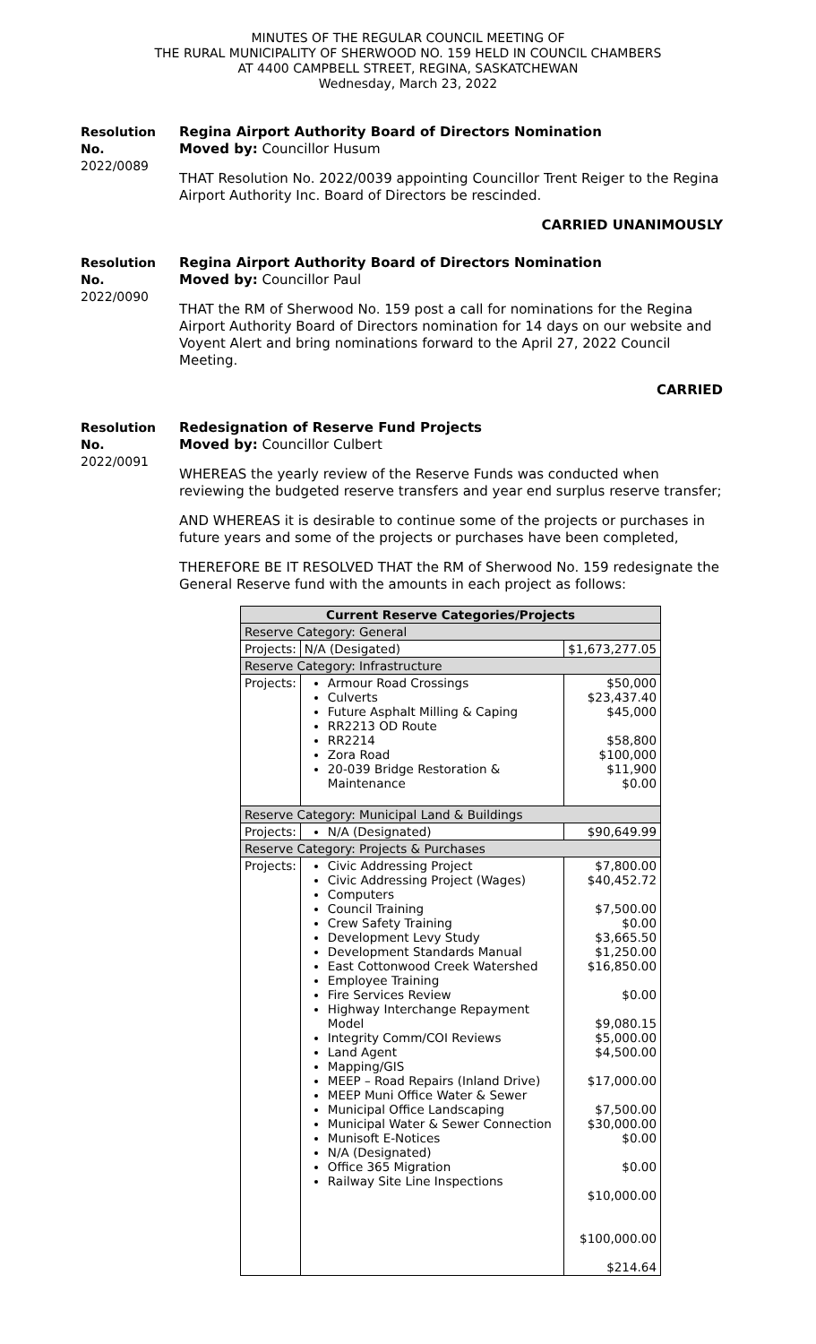MINUTES OF THE REGULAR COUNCIL MEETING OF
THE RURAL MUNICIPALITY OF SHERWOOD NO. 159 HELD IN COUNCIL CHAMBERS
AT 4400 CAMPBELL STREET, REGINA, SASKATCHEWAN
Wednesday, March 23, 2022
Resolution No.
2022/0089
Regina Airport Authority Board of Directors Nomination
Moved by: Councillor Husum
THAT Resolution No. 2022/0039 appointing Councillor Trent Reiger to the Regina Airport Authority Inc. Board of Directors be rescinded.
CARRIED UNANIMOUSLY
Resolution No.
2022/0090
Regina Airport Authority Board of Directors Nomination
Moved by: Councillor Paul
THAT the RM of Sherwood No. 159 post a call for nominations for the Regina Airport Authority Board of Directors nomination for 14 days on our website and Voyent Alert and bring nominations forward to the April 27, 2022 Council Meeting.
CARRIED
Resolution No.
2022/0091
Redesignation of Reserve Fund Projects
Moved by: Councillor Culbert
WHEREAS the yearly review of the Reserve Funds was conducted when reviewing the budgeted reserve transfers and year end surplus reserve transfer;
AND WHEREAS it is desirable to continue some of the projects or purchases in future years and some of the projects or purchases have been completed,
THEREFORE BE IT RESOLVED THAT the RM of Sherwood No. 159 redesignate the General Reserve fund with the amounts in each project as follows:
| Current Reserve Categories/Projects | | |
| --- | --- | --- |
| Reserve Category: General | | |
| Projects: | N/A (Desigated) | $1,673,277.05 |
| Reserve Category: Infrastructure | | |
| Projects: | Armour Road Crossings Culverts Future Asphalt Milling & Caping RR2213 OD Route RR2214 Zora Road 20-039 Bridge Restoration & Maintenance | $50,000 $23,437.40 $45,000 $58,800 $100,000 $11,900 $0.00 |
| Reserve Category: Municipal Land & Buildings | | |
| Projects: | N/A (Designated) | $90,649.99 |
| Reserve Category: Projects & Purchases | | |
| Projects: | Civic Addressing Project Civic Addressing Project (Wages) Computers Council Training Crew Safety Training Development Levy Study Development Standards Manual East Cottonwood Creek Watershed Employee Training Fire Services Review Highway Interchange Repayment Model Integrity Comm/COI Reviews Land Agent Mapping/GIS MEEP – Road Repairs (Inland Drive) MEEP Muni Office Water & Sewer Municipal Office Landscaping Municipal Water & Sewer Connection Munisoft E-Notices N/A (Designated) Office 365 Migration Railway Site Line Inspections | $7,800.00 $40,452.72 $7,500.00 $0.00 $3,665.50 $1,250.00 $16,850.00 $0.00 $9,080.15 $5,000.00 $4,500.00 $17,000.00 $7,500.00 $30,000.00 $0.00 $0.00 $10,000.00 $100,000.00 $214.64 |